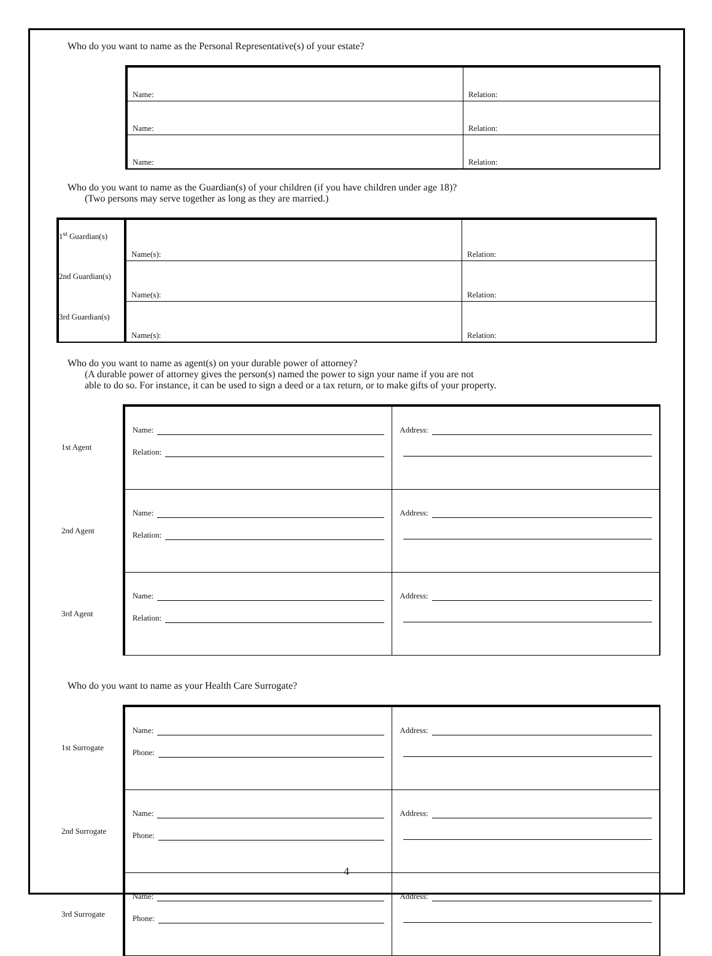Who do you want to name as the Personal Representative(s) of your estate?
| Name: | Relation: |
| Name: | Relation: |
| Name: | Relation: |
Who do you want to name as the Guardian(s) of your children (if you have children under age 18)?
(Two persons may serve together as long as they are married.)
| 1<sup>st</sup> Guardian(s) | Name(s): | Relation: |
| 2nd Guardian(s) | Name(s): | Relation: |
| 3rd Guardian(s) | Name(s): | Relation: |
Who do you want to name as agent(s) on your durable power of attorney?
(A durable power of attorney gives the person(s) named the power to sign your name if you are not
able to do so. For instance, it can be used to sign a deed or a tax return, or to make gifts of your property.
| 1st Agent | Name: Relation: | Address: |
| 2nd Agent | Name: Relation: | Address: |
| 3rd Agent | Name: Relation: | Address: |
Who do you want to name as your Health Care Surrogate?
| 1st Surrogate | Name: Phone: | Address: |
| 2nd Surrogate | Name: Phone: | Address: |
| 3rd Surrogate | Name: Phone: | Address: |
4